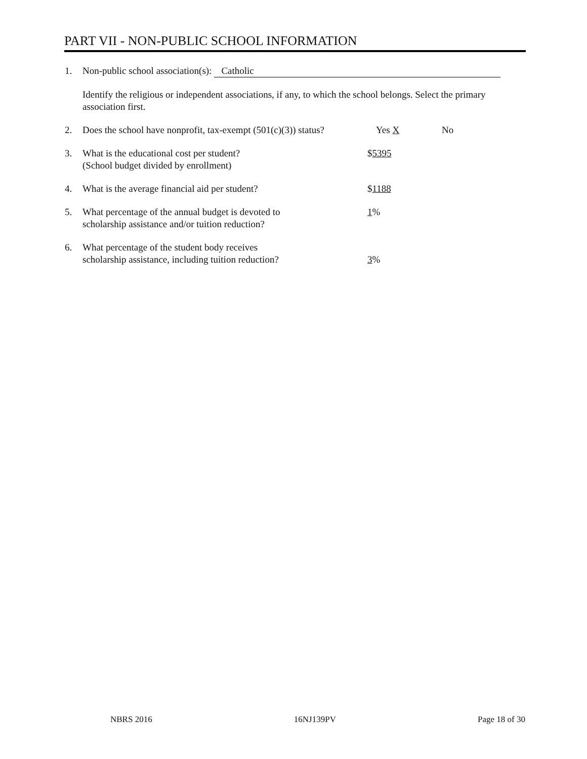PART VII - NON-PUBLIC SCHOOL INFORMATION
1. Non-public school association(s): Catholic
Identify the religious or independent associations, if any, to which the school belongs. Select the primary association first.
2. Does the school have nonprofit, tax-exempt (501(c)(3)) status? Yes X No
3. What is the educational cost per student?
(School budget divided by enrollment) $5395
4. What is the average financial aid per student? $1188
5. What percentage of the annual budget is devoted to
scholarship assistance and/or tuition reduction? 1%
6. What percentage of the student body receives
scholarship assistance, including tuition reduction? 3%
NBRS 2016 16NJ139PV Page 18 of 30